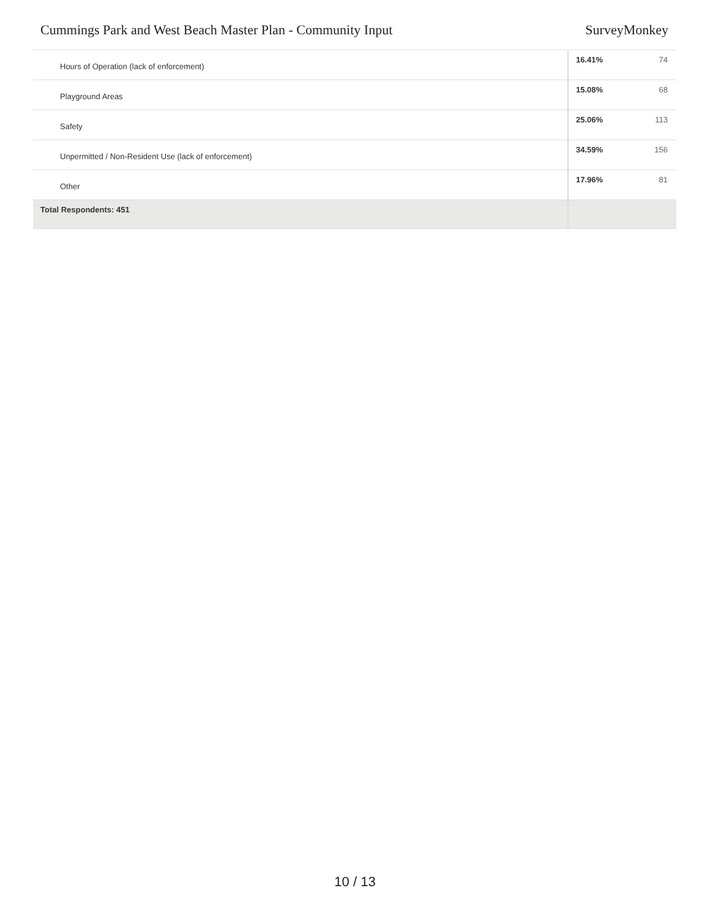Cummings Park and West Beach Master Plan - Community Input SurveyMonkey
| Hours of Operation (lack of enforcement) | 16.41% | 74 |
| Playground Areas | 15.08% | 68 |
| Safety | 25.06% | 113 |
| Unpermitted / Non-Resident Use (lack of enforcement) | 34.59% | 156 |
| Other | 17.96% | 81 |
| Total Respondents: 451 | | |
10 / 13